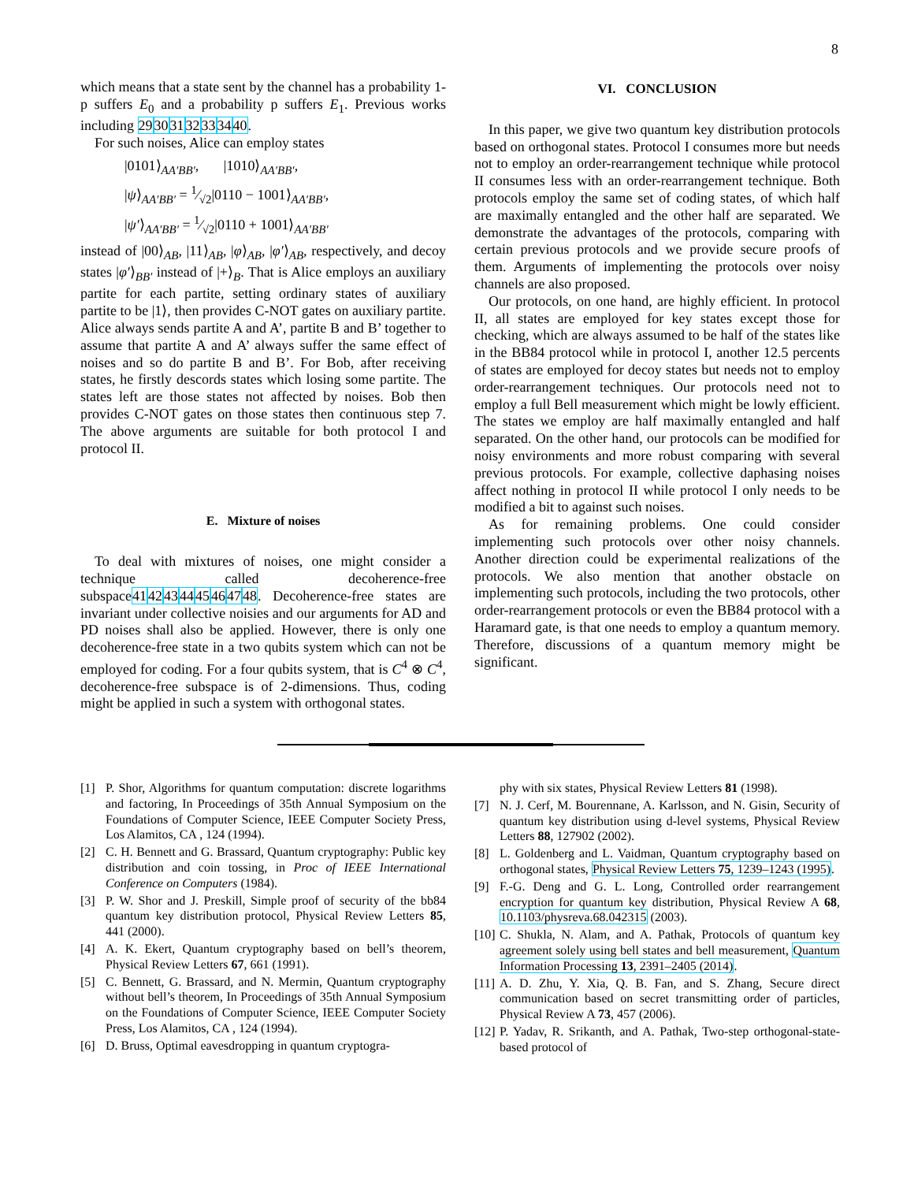8
which means that a state sent by the channel has a probability 1-p suffers E<sub>0</sub> and a probability p suffers E<sub>1</sub>. Previous works including 29303132333440.
For such noises, Alice can employ states
|0101⟩<sub>AA′BB′</sub>, |1010⟩<sub>AA′BB′</sub>,
|ψ⟩<sub>AA′BB′</sub> = 1⁄√2|0110 − 1001⟩<sub>AA′BB′</sub>,
|ψ′⟩<sub>AA′BB′</sub> = 1⁄√2|0110 + 1001⟩<sub>AA′BB′</sub>
instead of |00⟩<sub>AB</sub>, |11⟩<sub>AB</sub>, |φ⟩<sub>AB</sub>, |φ′⟩<sub>AB</sub>, respectively, and decoy states |φ′⟩<sub>BB′</sub> instead of |+⟩<sub>B</sub>. That is Alice employs an auxiliary partite for each partite, setting ordinary states of auxiliary partite to be |1⟩, then provides C-NOT gates on auxiliary partite. Alice always sends partite A and A’, partite B and B’ together to assume that partite A and A’ always suffer the same effect of noises and so do partite B and B’. For Bob, after receiving states, he firstly descords states which losing some partite. The states left are those states not affected by noises. Bob then provides C-NOT gates on those states then continuous step 7. The above arguments are suitable for both protocol I and protocol II.
E. Mixture of noises
To deal with mixtures of noises, one might consider a technique called decoherence-free subspace4142434445464748. Decoherence-free states are invariant under collective noisies and our arguments for AD and PD noises shall also be applied. However, there is only one decoherence-free state in a two qubits system which can not be employed for coding. For a four qubits system, that is C<sup>4</sup> ⊗ C<sup>4</sup>, decoherence-free subspace is of 2-dimensions. Thus, coding might be applied in such a system with orthogonal states.
VI. CONCLUSION
In this paper, we give two quantum key distribution protocols based on orthogonal states. Protocol I consumes more but needs not to employ an order-rearrangement technique while protocol II consumes less with an order-rearrangement technique. Both protocols employ the same set of coding states, of which half are maximally entangled and the other half are separated. We demonstrate the advantages of the protocols, comparing with certain previous protocols and we provide secure proofs of them. Arguments of implementing the protocols over noisy channels are also proposed.
Our protocols, on one hand, are highly efficient. In protocol II, all states are employed for key states except those for checking, which are always assumed to be half of the states like in the BB84 protocol while in protocol I, another 12.5 percents of states are employed for decoy states but needs not to employ order-rearrangement techniques. Our protocols need not to employ a full Bell measurement which might be lowly efficient. The states we employ are half maximally entangled and half separated. On the other hand, our protocols can be modified for noisy environments and more robust comparing with several previous protocols. For example, collective daphasing noises affect nothing in protocol II while protocol I only needs to be modified a bit to against such noises.
As for remaining problems. One could consider implementing such protocols over other noisy channels. Another direction could be experimental realizations of the protocols. We also mention that another obstacle on implementing such protocols, including the two protocols, other order-rearrangement protocols or even the BB84 protocol with a Haramard gate, is that one needs to employ a quantum memory. Therefore, discussions of a quantum memory might be significant.
[1] P. Shor, Algorithms for quantum computation: discrete logarithms and factoring, In Proceedings of 35th Annual Symposium on the Foundations of Computer Science, IEEE Computer Society Press, Los Alamitos, CA , 124 (1994).
[2] C. H. Bennett and G. Brassard, Quantum cryptography: Public key distribution and coin tossing, in Proc of IEEE International Conference on Computers (1984).
[3] P. W. Shor and J. Preskill, Simple proof of security of the bb84 quantum key distribution protocol, Physical Review Letters 85, 441 (2000).
[4] A. K. Ekert, Quantum cryptography based on bell’s theorem, Physical Review Letters 67, 661 (1991).
[5] C. Bennett, G. Brassard, and N. Mermin, Quantum cryptography without bell’s theorem, In Proceedings of 35th Annual Symposium on the Foundations of Computer Science, IEEE Computer Society Press, Los Alamitos, CA , 124 (1994).
[6] D. Bruss, Optimal eavesdropping in quantum cryptogra-
phy with six states, Physical Review Letters 81 (1998).
[7] N. J. Cerf, M. Bourennane, A. Karlsson, and N. Gisin, Security of quantum key distribution using d-level systems, Physical Review Letters 88, 127902 (2002).
[8] L. Goldenberg and L. Vaidman, Quantum cryptography based on orthogonal states, Physical Review Letters 75, 1239–1243 (1995).
[9] F.-G. Deng and G. L. Long, Controlled order rearrangement encryption for quantum key distribution, Physical Review A 68, 10.1103/physreva.68.042315 (2003).
[10] C. Shukla, N. Alam, and A. Pathak, Protocols of quantum key agreement solely using bell states and bell measurement, Quantum Information Processing 13, 2391–2405 (2014).
[11] A. D. Zhu, Y. Xia, Q. B. Fan, and S. Zhang, Secure direct communication based on secret transmitting order of particles, Physical Review A 73, 457 (2006).
[12] P. Yadav, R. Srikanth, and A. Pathak, Two-step orthogonal-state-based protocol of